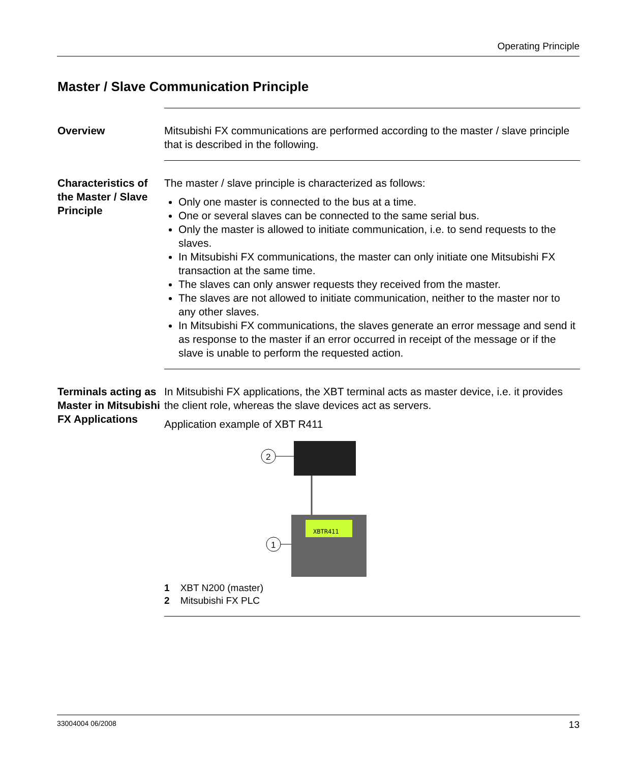Operating Principle
Master / Slave Communication Principle
Overview Mitsubishi FX communications are performed according to the master / slave principle that is described in the following.
Characteristics of the Master / Slave Principle
The master / slave principle is characterized as follows:
Only one master is connected to the bus at a time.
One or several slaves can be connected to the same serial bus.
Only the master is allowed to initiate communication, i.e. to send requests to the slaves.
In Mitsubishi FX communications, the master can only initiate one Mitsubishi FX transaction at the same time.
The slaves can only answer requests they received from the master.
The slaves are not allowed to initiate communication, neither to the master nor to any other slaves.
In Mitsubishi FX communications, the slaves generate an error message and send it as response to the master if an error occurred in receipt of the message or if the slave is unable to perform the requested action.
Terminals acting as Master in Mitsubishi FX Applications
In Mitsubishi FX applications, the XBT terminal acts as master device, i.e. it provides the client role, whereas the slave devices act as servers.
Application example of XBT R411
2
XBTR411
1
1 XBT N200 (master)
2 Mitsubishi FX PLC
33004004 06/2008 13